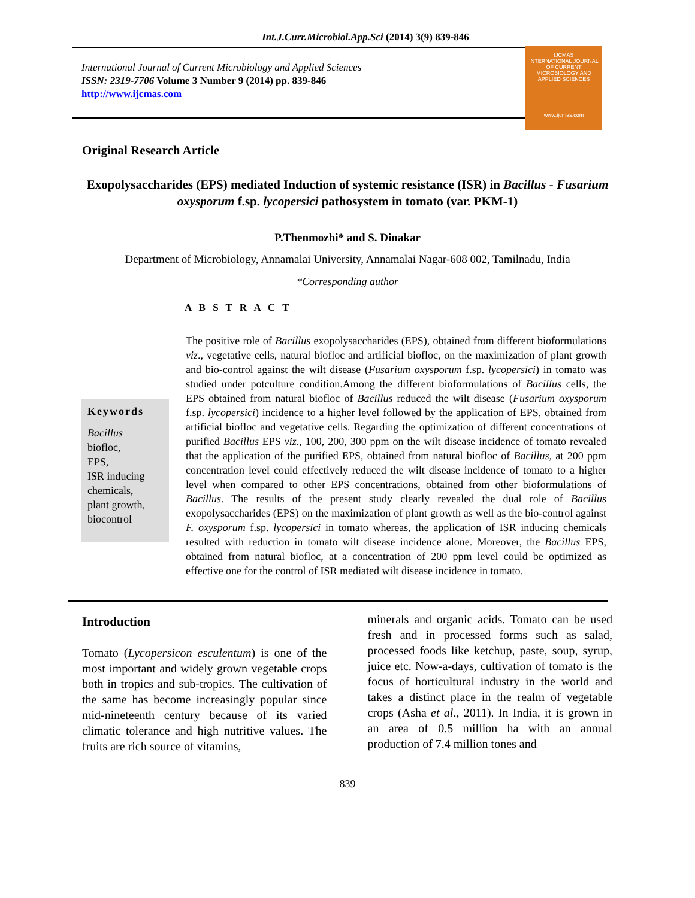Int.J.Curr.Microbiol.App.Sci (2014) 3(9) 839-846
International Journal of Current Microbiology and Applied Sciences
ISSN: 2319-7706 Volume 3 Number 9 (2014) pp. 839-846
http://www.ijcmas.com
IJCMAS
INTERNATIONAL JOURNAL OF CURRENT MICROBIOLOGY AND APPLIED SCIENCES
www.ijcmas.com
Original Research Article
Exopolysaccharides (EPS) mediated Induction of systemic resistance (ISR) in Bacillus - Fusarium oxysporum f.sp. lycopersici pathosystem in tomato (var. PKM-1)
P.Thenmozhi* and S. Dinakar
Department of Microbiology, Annamalai University, Annamalai Nagar-608 002, Tamilnadu, India
*Corresponding author
A B S T R A C T
Keywords
Bacillus
biofloc,
EPS,
ISR inducing chemicals,
plant growth,
biocontrol
The positive role of Bacillus exopolysaccharides (EPS), obtained from different bioformulations viz., vegetative cells, natural biofloc and artificial biofloc, on the maximization of plant growth and bio-control against the wilt disease (Fusarium oxysporum f.sp. lycopersici) in tomato was studied under potculture condition.Among the different bioformulations of Bacillus cells, the EPS obtained from natural biofloc of Bacillus reduced the wilt disease (Fusarium oxysporum f.sp. lycopersici) incidence to a higher level followed by the application of EPS, obtained from artificial biofloc and vegetative cells. Regarding the optimization of different concentrations of purified Bacillus EPS viz., 100, 200, 300 ppm on the wilt disease incidence of tomato revealed that the application of the purified EPS, obtained from natural biofloc of Bacillus, at 200 ppm concentration level could effectively reduced the wilt disease incidence of tomato to a higher level when compared to other EPS concentrations, obtained from other bioformulations of Bacillus. The results of the present study clearly revealed the dual role of Bacillus exopolysaccharides (EPS) on the maximization of plant growth as well as the bio-control against F. oxysporum f.sp. lycopersici in tomato whereas, the application of ISR inducing chemicals resulted with reduction in tomato wilt disease incidence alone. Moreover, the Bacillus EPS, obtained from natural biofloc, at a concentration of 200 ppm level could be optimized as effective one for the control of ISR mediated wilt disease incidence in tomato.
Introduction
Tomato (Lycopersicon esculentum) is one of the most important and widely grown vegetable crops both in tropics and sub-tropics. The cultivation of the same has become increasingly popular since mid-nineteenth century because of its varied climatic tolerance and high nutritive values. The fruits are rich source of vitamins,
minerals and organic acids. Tomato can be used fresh and in processed forms such as salad, processed foods like ketchup, paste, soup, syrup, juice etc. Now-a-days, cultivation of tomato is the focus of horticultural industry in the world and takes a distinct place in the realm of vegetable crops (Asha et al., 2011). In India, it is grown in an area of 0.5 million ha with an annual production of 7.4 million tones and
839